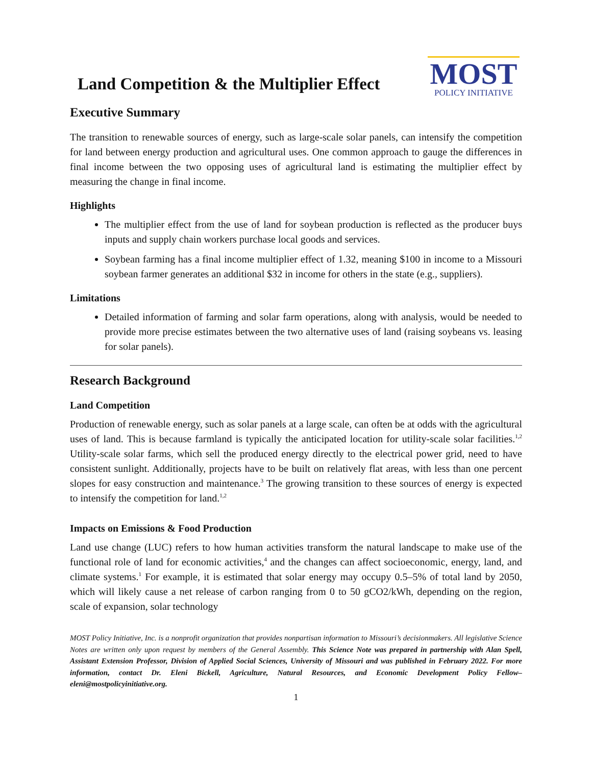Land Competition & the Multiplier Effect
MOST
POLICY INITIATIVE
Executive Summary
The transition to renewable sources of energy, such as large-scale solar panels, can intensify the competition for land between energy production and agricultural uses. One common approach to gauge the differences in final income between the two opposing uses of agricultural land is estimating the multiplier effect by measuring the change in final income.
Highlights
The multiplier effect from the use of land for soybean production is reflected as the producer buys inputs and supply chain workers purchase local goods and services.
Soybean farming has a final income multiplier effect of 1.32, meaning $100 in income to a Missouri soybean farmer generates an additional $32 in income for others in the state (e.g., suppliers).
Limitations
Detailed information of farming and solar farm operations, along with analysis, would be needed to provide more precise estimates between the two alternative uses of land (raising soybeans vs. leasing for solar panels).
Research Background
Land Competition
Production of renewable energy, such as solar panels at a large scale, can often be at odds with the agricultural uses of land. This is because farmland is typically the anticipated location for utility-scale solar facilities.<sup>1,2</sup> Utility-scale solar farms, which sell the produced energy directly to the electrical power grid, need to have consistent sunlight. Additionally, projects have to be built on relatively flat areas, with less than one percent slopes for easy construction and maintenance.<sup>3</sup> The growing transition to these sources of energy is expected to intensify the competition for land.<sup>1,2</sup>
Impacts on Emissions & Food Production
Land use change (LUC) refers to how human activities transform the natural landscape to make use of the functional role of land for economic activities,<sup>4</sup> and the changes can affect socioeconomic, energy, land, and climate systems.<sup>1</sup> For example, it is estimated that solar energy may occupy 0.5–5% of total land by 2050, which will likely cause a net release of carbon ranging from 0 to 50 gCO2/kWh, depending on the region, scale of expansion, solar technology
MOST Policy Initiative, Inc. is a nonprofit organization that provides nonpartisan information to Missouri’s decisionmakers. All legislative Science Notes are written only upon request by members of the General Assembly. This Science Note was prepared in partnership with Alan Spell, Assistant Extension Professor, Division of Applied Social Sciences, University of Missouri and was published in February 2022. For more information, contact Dr. Eleni Bickell, Agriculture, Natural Resources, and Economic Development Policy Fellow– eleni@mostpolicyinitiative.org.
1